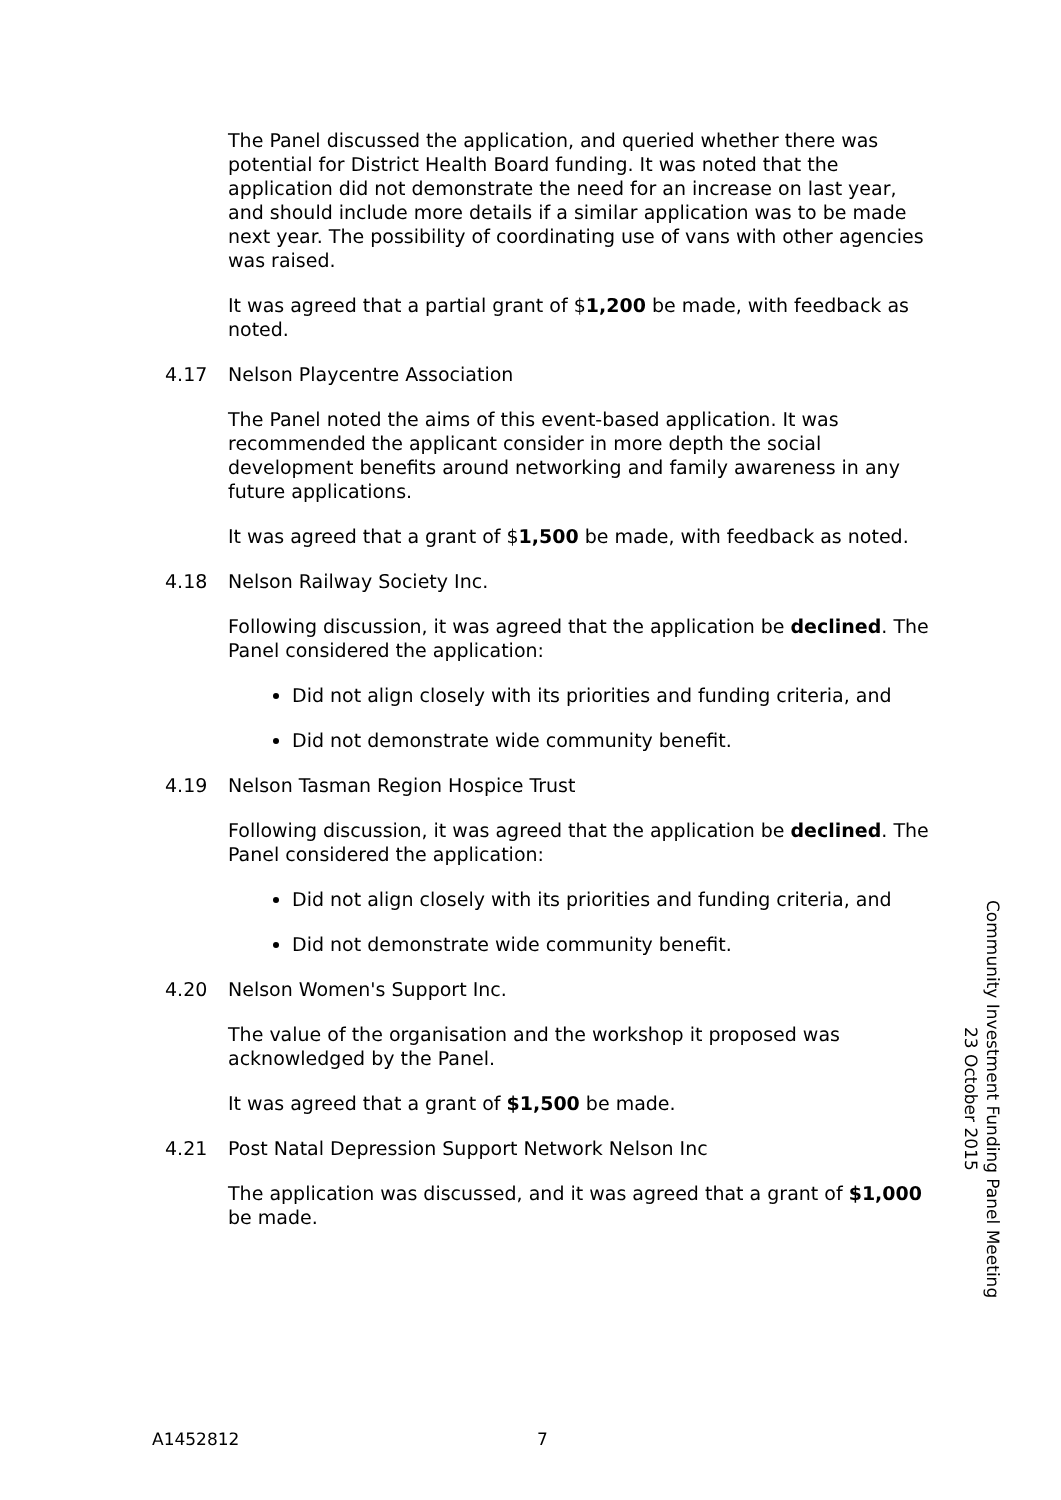The Panel discussed the application, and queried whether there was potential for District Health Board funding. It was noted that the application did not demonstrate the need for an increase on last year, and should include more details if a similar application was to be made next year. The possibility of coordinating use of vans with other agencies was raised.
It was agreed that a partial grant of $1,200 be made, with feedback as noted.
4.17 Nelson Playcentre Association
The Panel noted the aims of this event-based application. It was recommended the applicant consider in more depth the social development benefits around networking and family awareness in any future applications.
It was agreed that a grant of $1,500 be made, with feedback as noted.
4.18 Nelson Railway Society Inc.
Following discussion, it was agreed that the application be declined. The Panel considered the application:
Did not align closely with its priorities and funding criteria, and
Did not demonstrate wide community benefit.
4.19 Nelson Tasman Region Hospice Trust
Following discussion, it was agreed that the application be declined. The Panel considered the application:
Did not align closely with its priorities and funding criteria, and
Did not demonstrate wide community benefit.
4.20 Nelson Women's Support Inc.
The value of the organisation and the workshop it proposed was acknowledged by the Panel.
It was agreed that a grant of $1,500 be made.
4.21 Post Natal Depression Support Network Nelson Inc
The application was discussed, and it was agreed that a grant of $1,000 be made.
Community Investment Funding Panel Meeting
23 October 2015
A1452812 7